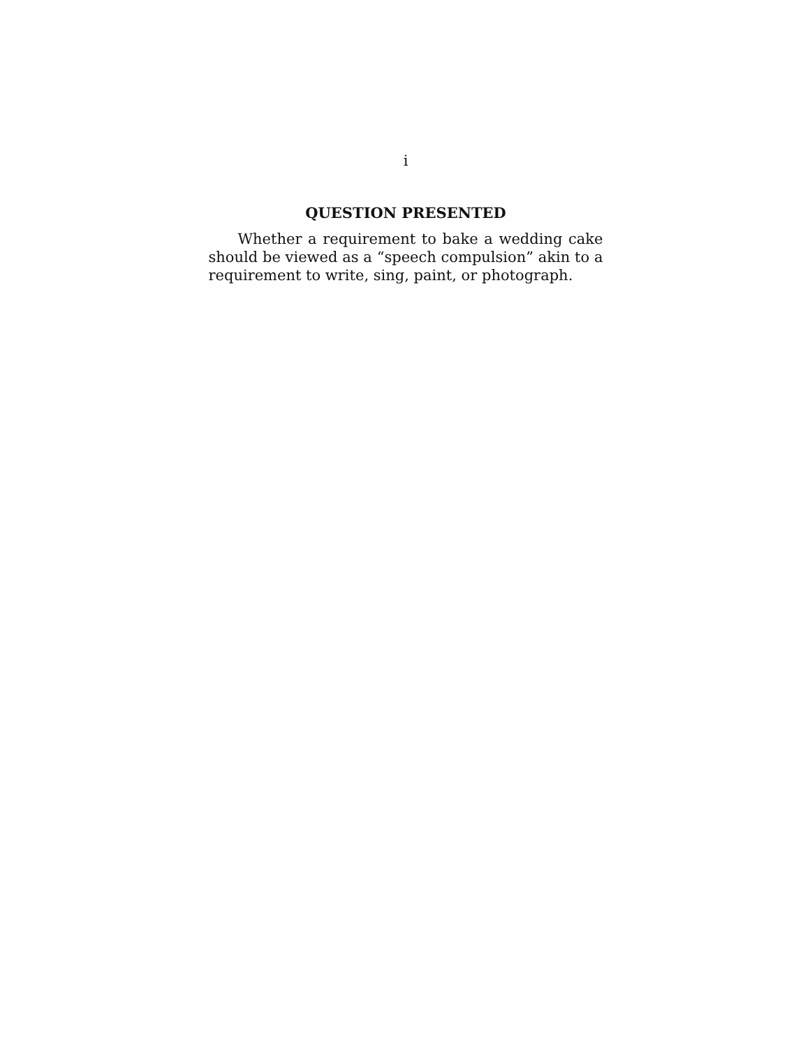i
QUESTION PRESENTED
Whether a requirement to bake a wedding cake should be viewed as a “speech compulsion” akin to a requirement to write, sing, paint, or photograph.